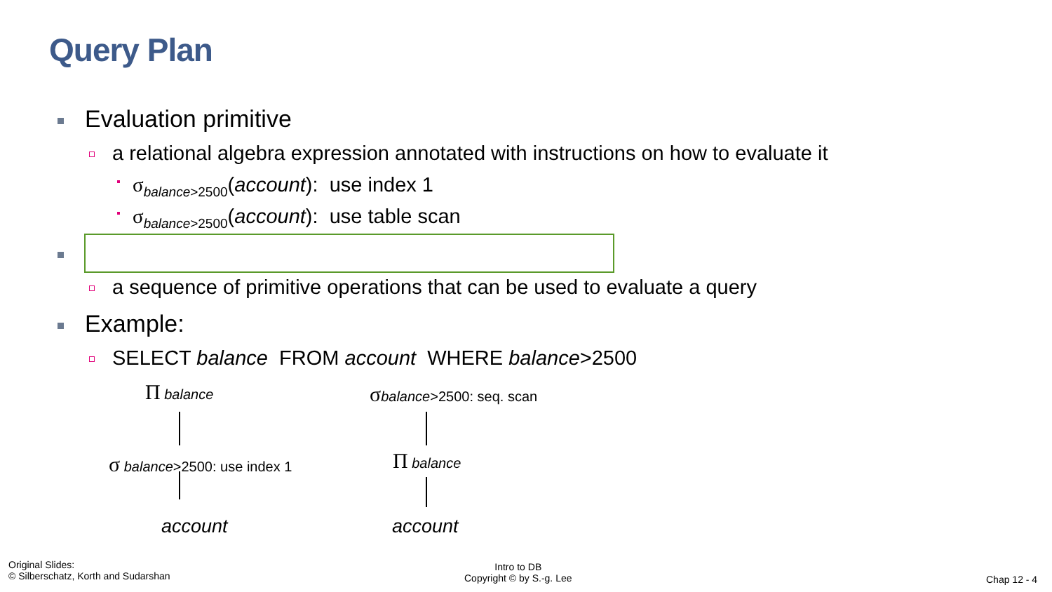Query Plan
Evaluation primitive
a relational algebra expression annotated with instructions on how to evaluate it
σ<sub>balance>2500</sub>(account): use index 1
σ<sub>balance>2500</sub>(account): use table scan
a sequence of primitive operations that can be used to evaluate a query
Example:
SELECT balance FROM account WHERE balance>2500
Π balance
σ balance>2500: use index 1
account
σbalance>2500: seq. scan
Π balance
account
Original Slides:
© Silberschatz, Korth and Sudarshan
Intro to DB
Copyright © by S.-g. Lee
Chap 12 - 4